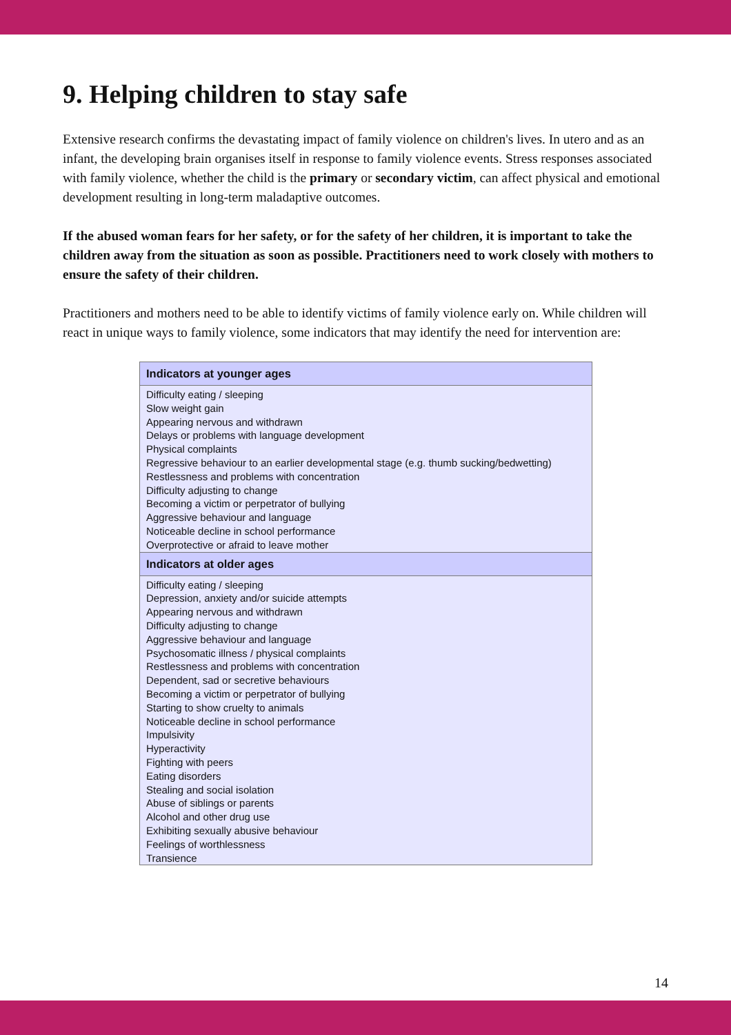9. Helping children to stay safe
Extensive research confirms the devastating impact of family violence on children's lives. In utero and as an infant, the developing brain organises itself in response to family violence events. Stress responses associated with family violence, whether the child is the primary or secondary victim, can affect physical and emotional development resulting in long-term maladaptive outcomes.
If the abused woman fears for her safety, or for the safety of her children, it is important to take the children away from the situation as soon as possible. Practitioners need to work closely with mothers to ensure the safety of their children.
Practitioners and mothers need to be able to identify victims of family violence early on. While children will react in unique ways to family violence, some indicators that may identify the need for intervention are:
| Indicators at younger ages |
| --- |
| Difficulty eating / sleeping Slow weight gain Appearing nervous and withdrawn Delays or problems with language development Physical complaints Regressive behaviour to an earlier developmental stage (e.g. thumb sucking/bedwetting) Restlessness and problems with concentration Difficulty adjusting to change Becoming a victim or perpetrator of bullying Aggressive behaviour and language Noticeable decline in school performance Overprotective or afraid to leave mother |
| Indicators at older ages |
| Difficulty eating / sleeping Depression, anxiety and/or suicide attempts Appearing nervous and withdrawn Difficulty adjusting to change Aggressive behaviour and language Psychosomatic illness / physical complaints Restlessness and problems with concentration Dependent, sad or secretive behaviours Becoming a victim or perpetrator of bullying Starting to show cruelty to animals Noticeable decline in school performance Impulsivity Hyperactivity Fighting with peers Eating disorders Stealing and social isolation Abuse of siblings or parents Alcohol and other drug use Exhibiting sexually abusive behaviour Feelings of worthlessness Transience |
14